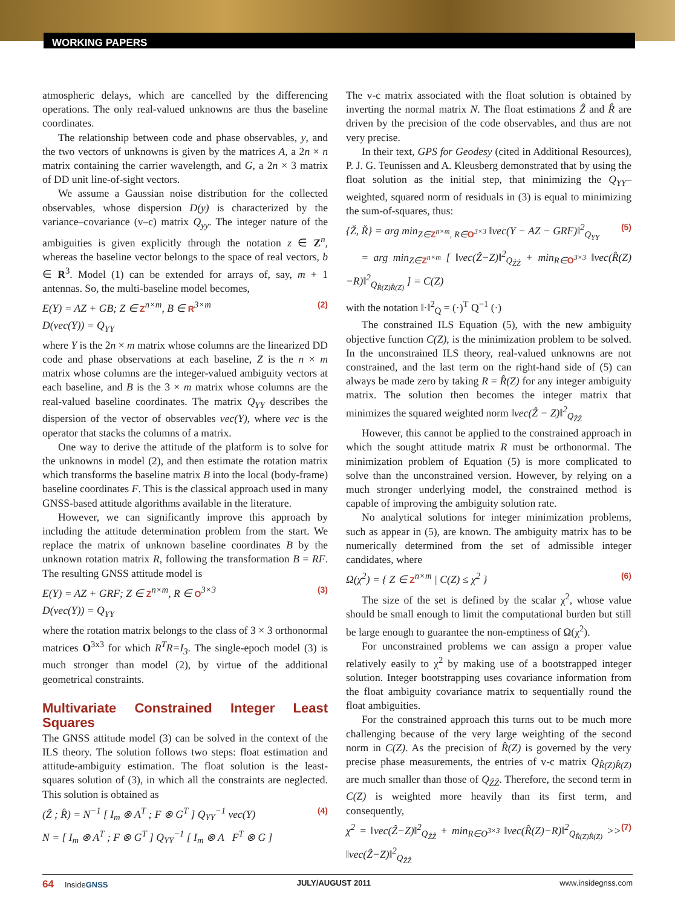WORKING PAPERS
atmospheric delays, which are cancelled by the differencing operations. The only real-valued unknowns are thus the baseline coordinates.
The relationship between code and phase observables, y, and the two vectors of unknowns is given by the matrices A, a 2n × n matrix containing the carrier wavelength, and G, a 2n × 3 matrix of DD unit line-of-sight vectors.
We assume a Gaussian noise distribution for the collected observables, whose dispersion D(y) is characterized by the variance–covariance (v–c) matrix Q<sub>yy</sub>. The integer nature of the ambiguities is given explicitly through the notation z ∈ Z<sup>n</sup>, whereas the baseline vector belongs to the space of real vectors, b ∈ R<sup>3</sup>. Model (1) can be extended for arrays of, say, m + 1 antennas. So, the multi-baseline model becomes,
E(Y) = AZ + GB; Z ∈ Z<sup>n×m</sup>, B ∈ R<sup>3×m</sup> (2)
D(vec(Y)) = Q<sub>YY</sub>
where Y is the 2n × m matrix whose columns are the linearized DD code and phase observations at each baseline, Z is the n × m matrix whose columns are the integer-valued ambiguity vectors at each baseline, and B is the 3 × m matrix whose columns are the real-valued baseline coordinates. The matrix Q<sub>YY</sub> describes the dispersion of the vector of observables vec(Y), where vec is the operator that stacks the columns of a matrix.
One way to derive the attitude of the platform is to solve for the unknowns in model (2), and then estimate the rotation matrix which transforms the baseline matrix B into the local (body-frame) baseline coordinates F. This is the classical approach used in many GNSS-based attitude algorithms available in the literature.
However, we can significantly improve this approach by including the attitude determination problem from the start. We replace the matrix of unknown baseline coordinates B by the unknown rotation matrix R, following the transformation B = RF. The resulting GNSS attitude model is
E(Y) = AZ + GRF; Z ∈ Z<sup>n×m</sup>, R ∈ O<sup>3×3</sup> (3)
D(vec(Y)) = Q<sub>YY</sub>
where the rotation matrix belongs to the class of 3 × 3 orthonormal matrices O<sup>3x3</sup> for which R<sup>T</sup>R=I<sub>3</sub>. The single-epoch model (3) is much stronger than model (2), by virtue of the additional geometrical constraints.
Multivariate Constrained Integer Least Squares
The GNSS attitude model (3) can be solved in the context of the ILS theory. The solution follows two steps: float estimation and attitude-ambiguity estimation. The float solution is the least-squares solution of (3), in which all the constraints are neglected. This solution is obtained as
(Ẑ ; R̂) = N<sup>−1</sup> [ I<sub>m</sub> ⊗ A<sup>T</sup> ; F ⊗ G<sup>T</sup> ] Q<sub>YY</sub><sup>−1</sup> vec(Y) (4)
N = [ I<sub>m</sub> ⊗ A<sup>T</sup> ; F ⊗ G<sup>T</sup> ] Q<sub>YY</sub><sup>−1</sup> [ I<sub>m</sub> ⊗ A F<sup>T</sup> ⊗ G ]
The v-c matrix associated with the float solution is obtained by inverting the normal matrix N. The float estimations Ẑ and R̂ are driven by the precision of the code observables, and thus are not very precise.
In their text, GPS for Geodesy (cited in Additional Resources), P. J. G. Teunissen and A. Kleusberg demonstrated that by using the float solution as the initial step, that minimizing the Q<sub>YY</sub>–weighted, squared norm of residuals in (3) is equal to minimizing the sum-of-squares, thus:
{Ž, Ř} = arg min<sub>Z∈Z<sup>n×m</sup>, R∈O<sup>3×3</sup></sub> ‖vec(Y − AZ − GRF)‖<sup>2</sup><sub>Q<sub>YY</sub></sub> (5)
= arg min<sub>Z∈Z<sup>n×m</sup></sub> [ ‖vec(Ẑ−Z)‖<sup>2</sup><sub>Q<sub>ẐẐ</sub></sub> + min<sub>R∈O<sup>3×3</sup></sub> ‖vec(R̂(Z)−R)‖<sup>2</sup><sub>Q<sub>R̂(Z)R̂(Z)</sub></sub> ] = C(Z)
with the notation ‖·‖<sup>2</sup><sub>Q</sub> = (·)<sup>T</sup> Q<sup>−1</sup> (·)
The constrained ILS Equation (5), with the new ambiguity objective function C(Z), is the minimization problem to be solved. In the unconstrained ILS theory, real-valued unknowns are not constrained, and the last term on the right-hand side of (5) can always be made zero by taking R = R̂(Z) for any integer ambiguity matrix. The solution then becomes the integer matrix that minimizes the squared weighted norm ‖vec(Ẑ − Z)‖<sup>2</sup><sub>Q<sub>ẐẐ</sub></sub>
However, this cannot be applied to the constrained approach in which the sought attitude matrix R must be orthonormal. The minimization problem of Equation (5) is more complicated to solve than the unconstrained version. However, by relying on a much stronger underlying model, the constrained method is capable of improving the ambiguity solution rate.
No analytical solutions for integer minimization problems, such as appear in (5), are known. The ambiguity matrix has to be numerically determined from the set of admissible integer candidates, where
Ω(χ<sup>2</sup>) = { Z ∈ Z<sup>n×m</sup> | C(Z) ≤ χ<sup>2</sup> } (6)
The size of the set is defined by the scalar χ<sup>2</sup>, whose value should be small enough to limit the computational burden but still be large enough to guarantee the non-emptiness of Ω(χ<sup>2</sup>).
For unconstrained problems we can assign a proper value relatively easily to χ<sup>2</sup> by making use of a bootstrapped integer solution. Integer bootstrapping uses covariance information from the float ambiguity covariance matrix to sequentially round the float ambiguities.
For the constrained approach this turns out to be much more challenging because of the very large weighting of the second norm in C(Z). As the precision of R̂(Z) is governed by the very precise phase measurements, the entries of v-c matrix Q<sub>R̂(Z)R̂(Z)</sub> are much smaller than those of Q<sub>ẐẐ</sub>. Therefore, the second term in C(Z) is weighted more heavily than its first term, and consequently,
χ<sup>2</sup> = ‖vec(Ẑ−Z)‖<sup>2</sup><sub>Q<sub>ẐẐ</sub></sub> + min<sub>R∈O<sup>3×3</sup></sub> ‖vec(R̂(Z)−R)‖<sup>2</sup><sub>Q<sub>R̂(Z)R̂(Z)</sub></sub> >> ‖vec(Ẑ−Z)‖<sup>2</sup><sub>Q<sub>ẐẐ</sub></sub> (7)
64 InsideGNSS JULY/AUGUST 2011 www.insidegnss.com